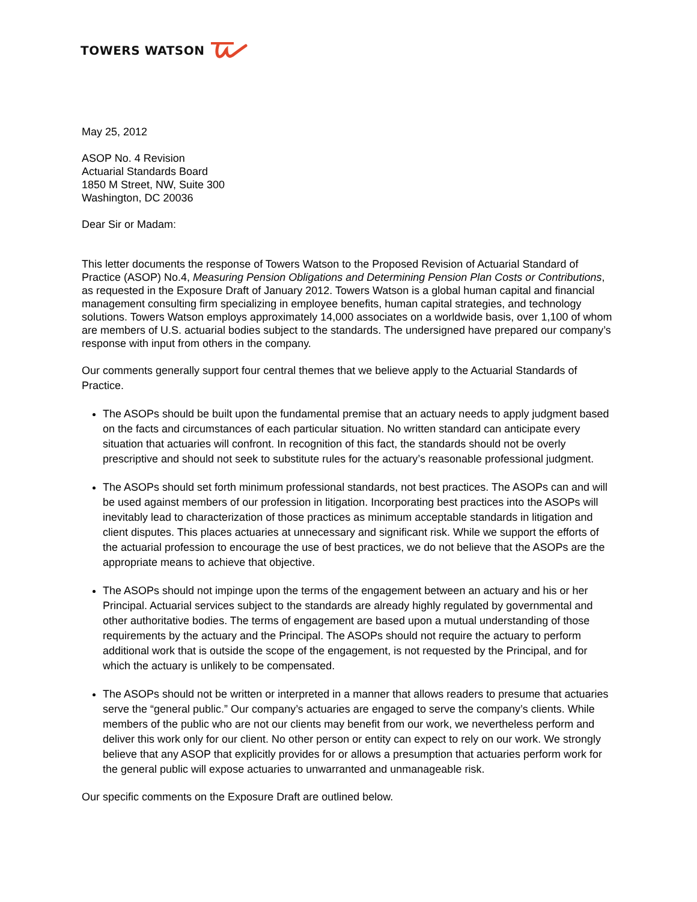TOWERS WATSON
May 25, 2012
ASOP No. 4 Revision
Actuarial Standards Board
1850 M Street, NW, Suite 300
Washington, DC 20036
Dear Sir or Madam:
This letter documents the response of Towers Watson to the Proposed Revision of Actuarial Standard of Practice (ASOP) No.4, Measuring Pension Obligations and Determining Pension Plan Costs or Contributions, as requested in the Exposure Draft of January 2012. Towers Watson is a global human capital and financial management consulting firm specializing in employee benefits, human capital strategies, and technology solutions. Towers Watson employs approximately 14,000 associates on a worldwide basis, over 1,100 of whom are members of U.S. actuarial bodies subject to the standards. The undersigned have prepared our company’s response with input from others in the company.
Our comments generally support four central themes that we believe apply to the Actuarial Standards of Practice.
The ASOPs should be built upon the fundamental premise that an actuary needs to apply judgment based on the facts and circumstances of each particular situation. No written standard can anticipate every situation that actuaries will confront. In recognition of this fact, the standards should not be overly prescriptive and should not seek to substitute rules for the actuary’s reasonable professional judgment.
The ASOPs should set forth minimum professional standards, not best practices. The ASOPs can and will be used against members of our profession in litigation. Incorporating best practices into the ASOPs will inevitably lead to characterization of those practices as minimum acceptable standards in litigation and client disputes. This places actuaries at unnecessary and significant risk. While we support the efforts of the actuarial profession to encourage the use of best practices, we do not believe that the ASOPs are the appropriate means to achieve that objective.
The ASOPs should not impinge upon the terms of the engagement between an actuary and his or her Principal. Actuarial services subject to the standards are already highly regulated by governmental and other authoritative bodies. The terms of engagement are based upon a mutual understanding of those requirements by the actuary and the Principal. The ASOPs should not require the actuary to perform additional work that is outside the scope of the engagement, is not requested by the Principal, and for which the actuary is unlikely to be compensated.
The ASOPs should not be written or interpreted in a manner that allows readers to presume that actuaries serve the “general public.” Our company’s actuaries are engaged to serve the company’s clients. While members of the public who are not our clients may benefit from our work, we nevertheless perform and deliver this work only for our client. No other person or entity can expect to rely on our work. We strongly believe that any ASOP that explicitly provides for or allows a presumption that actuaries perform work for the general public will expose actuaries to unwarranted and unmanageable risk.
Our specific comments on the Exposure Draft are outlined below.